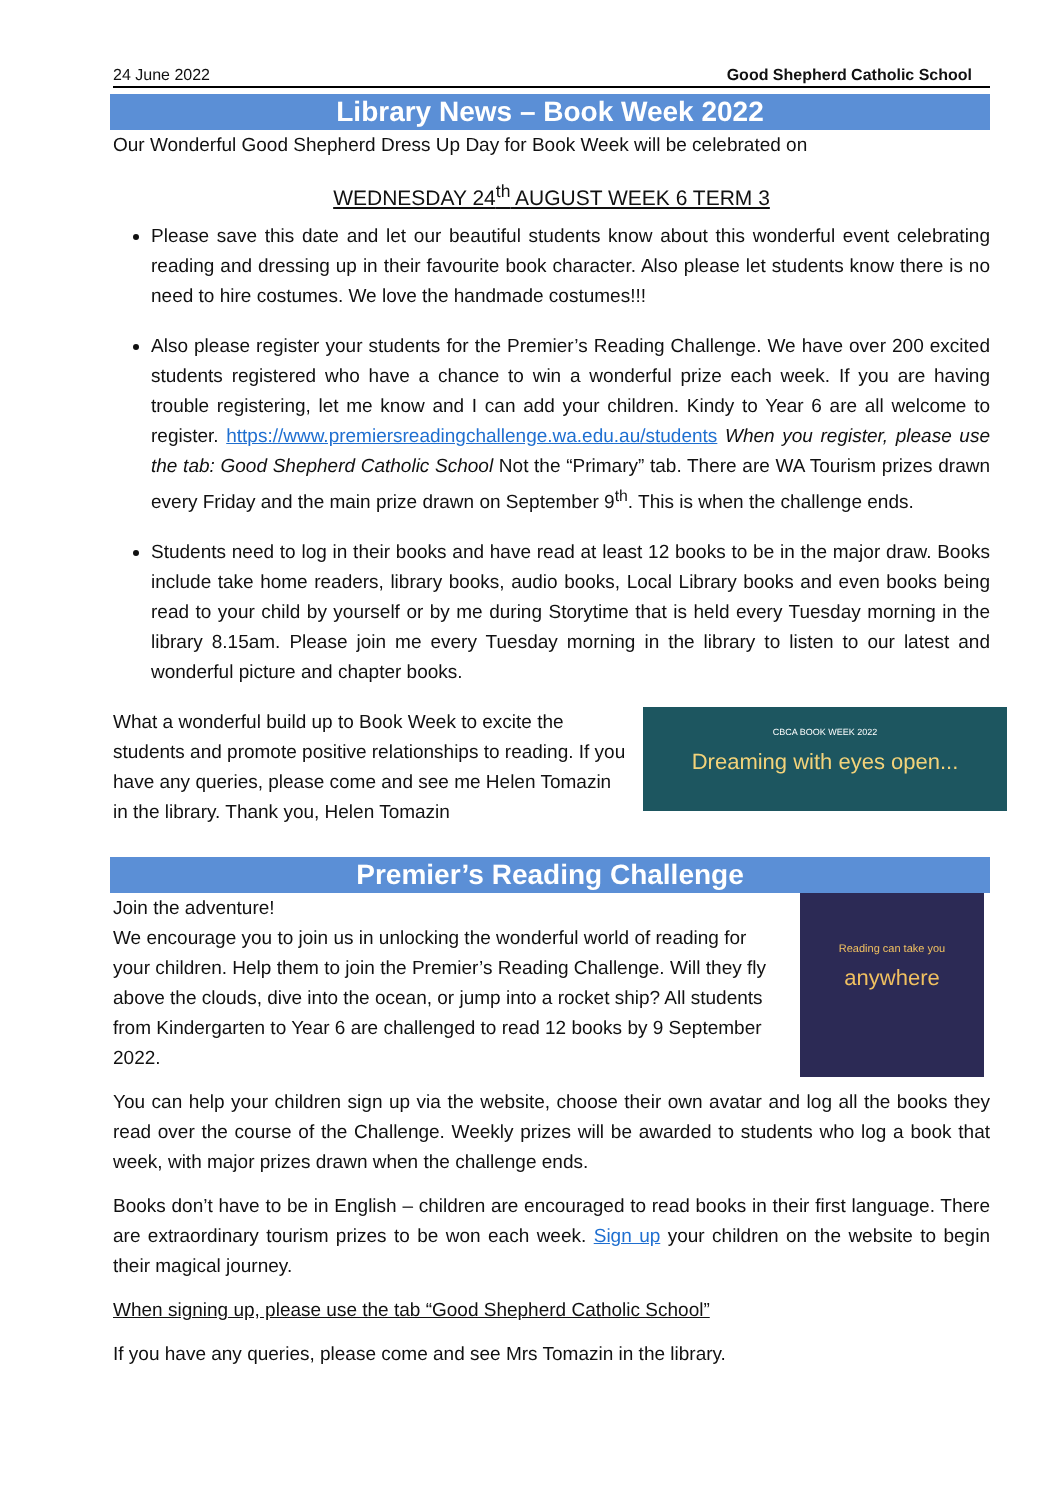24 June 2022 Good Shepherd Catholic School
Library News – Book Week 2022
Our Wonderful Good Shepherd Dress Up Day for Book Week will be celebrated on
WEDNESDAY 24<sup>th</sup> AUGUST WEEK 6 TERM 3
Please save this date and let our beautiful students know about this wonderful event celebrating reading and dressing up in their favourite book character. Also please let students know there is no need to hire costumes. We love the handmade costumes!!!
Also please register your students for the Premier’s Reading Challenge. We have over 200 excited students registered who have a chance to win a wonderful prize each week. If you are having trouble registering, let me know and I can add your children. Kindy to Year 6 are all welcome to register. https://www.premiersreadingchallenge.wa.edu.au/students When you register, please use the tab: Good Shepherd Catholic School Not the “Primary” tab. There are WA Tourism prizes drawn every Friday and the main prize drawn on September 9<sup>th</sup>. This is when the challenge ends.
Students need to log in their books and have read at least 12 books to be in the major draw. Books include take home readers, library books, audio books, Local Library books and even books being read to your child by yourself or by me during Storytime that is held every Tuesday morning in the library 8.15am. Please join me every Tuesday morning in the library to listen to our latest and wonderful picture and chapter books.
CBCA BOOK WEEK 2022
Dreaming with eyes open...
What a wonderful build up to Book Week to excite the students and promote positive relationships to reading. If you have any queries, please come and see me Helen Tomazin in the library. Thank you, Helen Tomazin
Premier’s Reading Challenge
Reading can take you
anywhere
Join the adventure!
We encourage you to join us in unlocking the wonderful world of reading for your children. Help them to join the Premier’s Reading Challenge. Will they fly above the clouds, dive into the ocean, or jump into a rocket ship? All students from Kindergarten to Year 6 are challenged to read 12 books by 9 September 2022.
You can help your children sign up via the website, choose their own avatar and log all the books they read over the course of the Challenge. Weekly prizes will be awarded to students who log a book that week, with major prizes drawn when the challenge ends.
Books don’t have to be in English – children are encouraged to read books in their first language. There are extraordinary tourism prizes to be won each week. Sign up your children on the website to begin their magical journey.
When signing up, please use the tab “Good Shepherd Catholic School”
If you have any queries, please come and see Mrs Tomazin in the library.